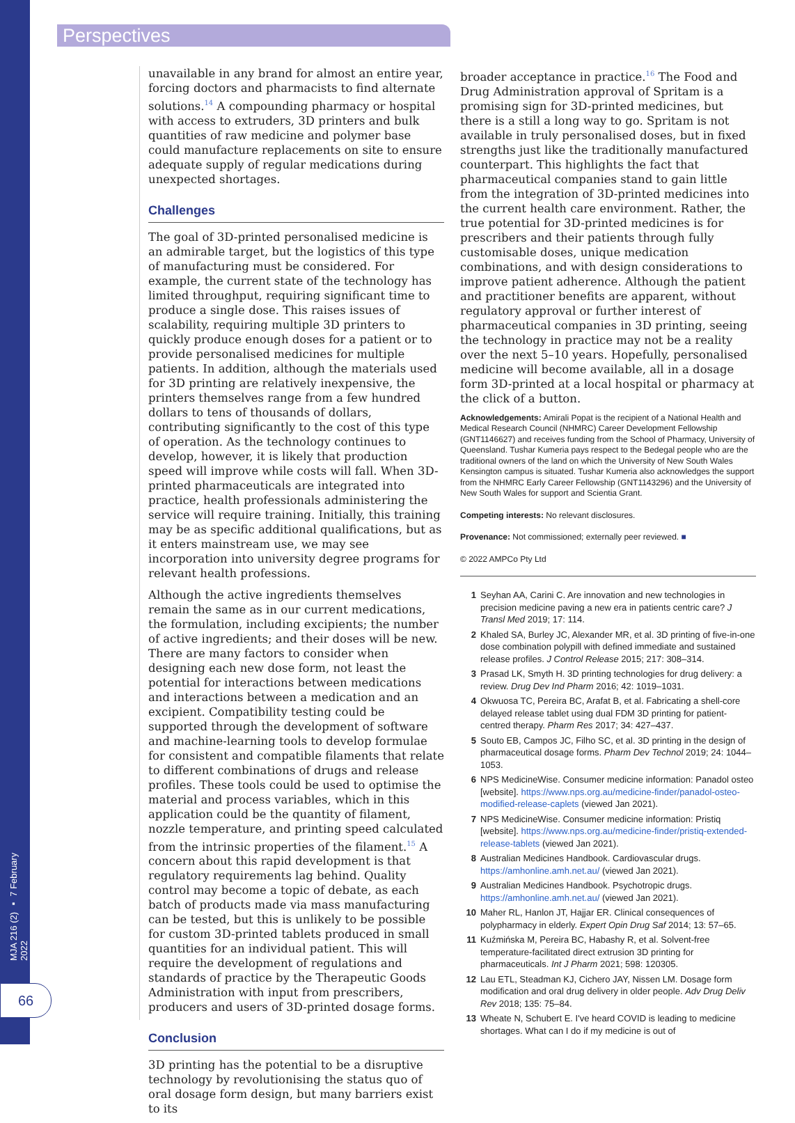Perspectives
MJA 216 (2) ▪ 7 February 2022
66
unavailable in any brand for almost an entire year, forcing doctors and pharmacists to find alternate solutions.<sup>14</sup> A compounding pharmacy or hospital with access to extruders, 3D printers and bulk quantities of raw medicine and polymer base could manufacture replacements on site to ensure adequate supply of regular medications during unexpected shortages.
Challenges
The goal of 3D-printed personalised medicine is an admirable target, but the logistics of this type of manufacturing must be considered. For example, the current state of the technology has limited throughput, requiring significant time to produce a single dose. This raises issues of scalability, requiring multiple 3D printers to quickly produce enough doses for a patient or to provide personalised medicines for multiple patients. In addition, although the materials used for 3D printing are relatively inexpensive, the printers themselves range from a few hundred dollars to tens of thousands of dollars, contributing significantly to the cost of this type of operation. As the technology continues to develop, however, it is likely that production speed will improve while costs will fall. When 3D-printed pharmaceuticals are integrated into practice, health professionals administering the service will require training. Initially, this training may be as specific additional qualifications, but as it enters mainstream use, we may see incorporation into university degree programs for relevant health professions.
Although the active ingredients themselves remain the same as in our current medications, the formulation, including excipients; the number of active ingredients; and their doses will be new. There are many factors to consider when designing each new dose form, not least the potential for interactions between medications and interactions between a medication and an excipient. Compatibility testing could be supported through the development of software and machine-learning tools to develop formulae for consistent and compatible filaments that relate to different combinations of drugs and release profiles. These tools could be used to optimise the material and process variables, which in this application could be the quantity of filament, nozzle temperature, and printing speed calculated from the intrinsic properties of the filament.<sup>15</sup> A concern about this rapid development is that regulatory requirements lag behind. Quality control may become a topic of debate, as each batch of products made via mass manufacturing can be tested, but this is unlikely to be possible for custom 3D-printed tablets produced in small quantities for an individual patient. This will require the development of regulations and standards of practice by the Therapeutic Goods Administration with input from prescribers, producers and users of 3D-printed dosage forms.
Conclusion
3D printing has the potential to be a disruptive technology by revolutionising the status quo of oral dosage form design, but many barriers exist to its
broader acceptance in practice.<sup>16</sup> The Food and Drug Administration approval of Spritam is a promising sign for 3D-printed medicines, but there is a still a long way to go. Spritam is not available in truly personalised doses, but in fixed strengths just like the traditionally manufactured counterpart. This highlights the fact that pharmaceutical companies stand to gain little from the integration of 3D-printed medicines into the current health care environment. Rather, the true potential for 3D-printed medicines is for prescribers and their patients through fully customisable doses, unique medication combinations, and with design considerations to improve patient adherence. Although the patient and practitioner benefits are apparent, without regulatory approval or further interest of pharmaceutical companies in 3D printing, seeing the technology in practice may not be a reality over the next 5–10 years. Hopefully, personalised medicine will become available, all in a dosage form 3D-printed at a local hospital or pharmacy at the click of a button.
Acknowledgements: Amirali Popat is the recipient of a National Health and Medical Research Council (NHMRC) Career Development Fellowship (GNT1146627) and receives funding from the School of Pharmacy, University of Queensland. Tushar Kumeria pays respect to the Bedegal people who are the traditional owners of the land on which the University of New South Wales Kensington campus is situated. Tushar Kumeria also acknowledges the support from the NHMRC Early Career Fellowship (GNT1143296) and the University of New South Wales for support and Scientia Grant.
Competing interests: No relevant disclosures.
Provenance: Not commissioned; externally peer reviewed. ■
© 2022 AMPCo Pty Ltd
1 Seyhan AA, Carini C. Are innovation and new technologies in precision medicine paving a new era in patients centric care? J Transl Med 2019; 17: 114.
2 Khaled SA, Burley JC, Alexander MR, et al. 3D printing of five-in-one dose combination polypill with defined immediate and sustained release profiles. J Control Release 2015; 217: 308–314.
3 Prasad LK, Smyth H. 3D printing technologies for drug delivery: a review. Drug Dev Ind Pharm 2016; 42: 1019–1031.
4 Okwuosa TC, Pereira BC, Arafat B, et al. Fabricating a shell-core delayed release tablet using dual FDM 3D printing for patient-centred therapy. Pharm Res 2017; 34: 427–437.
5 Souto EB, Campos JC, Filho SC, et al. 3D printing in the design of pharmaceutical dosage forms. Pharm Dev Technol 2019; 24: 1044–1053.
6 NPS MedicineWise. Consumer medicine information: Panadol osteo [website]. https://www.nps.org.au/medicine-finder/panadol-osteo-modified-release-caplets (viewed Jan 2021).
7 NPS MedicineWise. Consumer medicine information: Pristiq [website]. https://www.nps.org.au/medicine-finder/pristiq-extended-release-tablets (viewed Jan 2021).
8 Australian Medicines Handbook. Cardiovascular drugs. https://amhonline.amh.net.au/ (viewed Jan 2021).
9 Australian Medicines Handbook. Psychotropic drugs. https://amhonline.amh.net.au/ (viewed Jan 2021).
10 Maher RL, Hanlon JT, Hajjar ER. Clinical consequences of polypharmacy in elderly. Expert Opin Drug Saf 2014; 13: 57–65.
11 Kuźmińska M, Pereira BC, Habashy R, et al. Solvent-free temperature-facilitated direct extrusion 3D printing for pharmaceuticals. Int J Pharm 2021; 598: 120305.
12 Lau ETL, Steadman KJ, Cichero JAY, Nissen LM. Dosage form modification and oral drug delivery in older people. Adv Drug Deliv Rev 2018; 135: 75–84.
13 Wheate N, Schubert E. I've heard COVID is leading to medicine shortages. What can I do if my medicine is out of